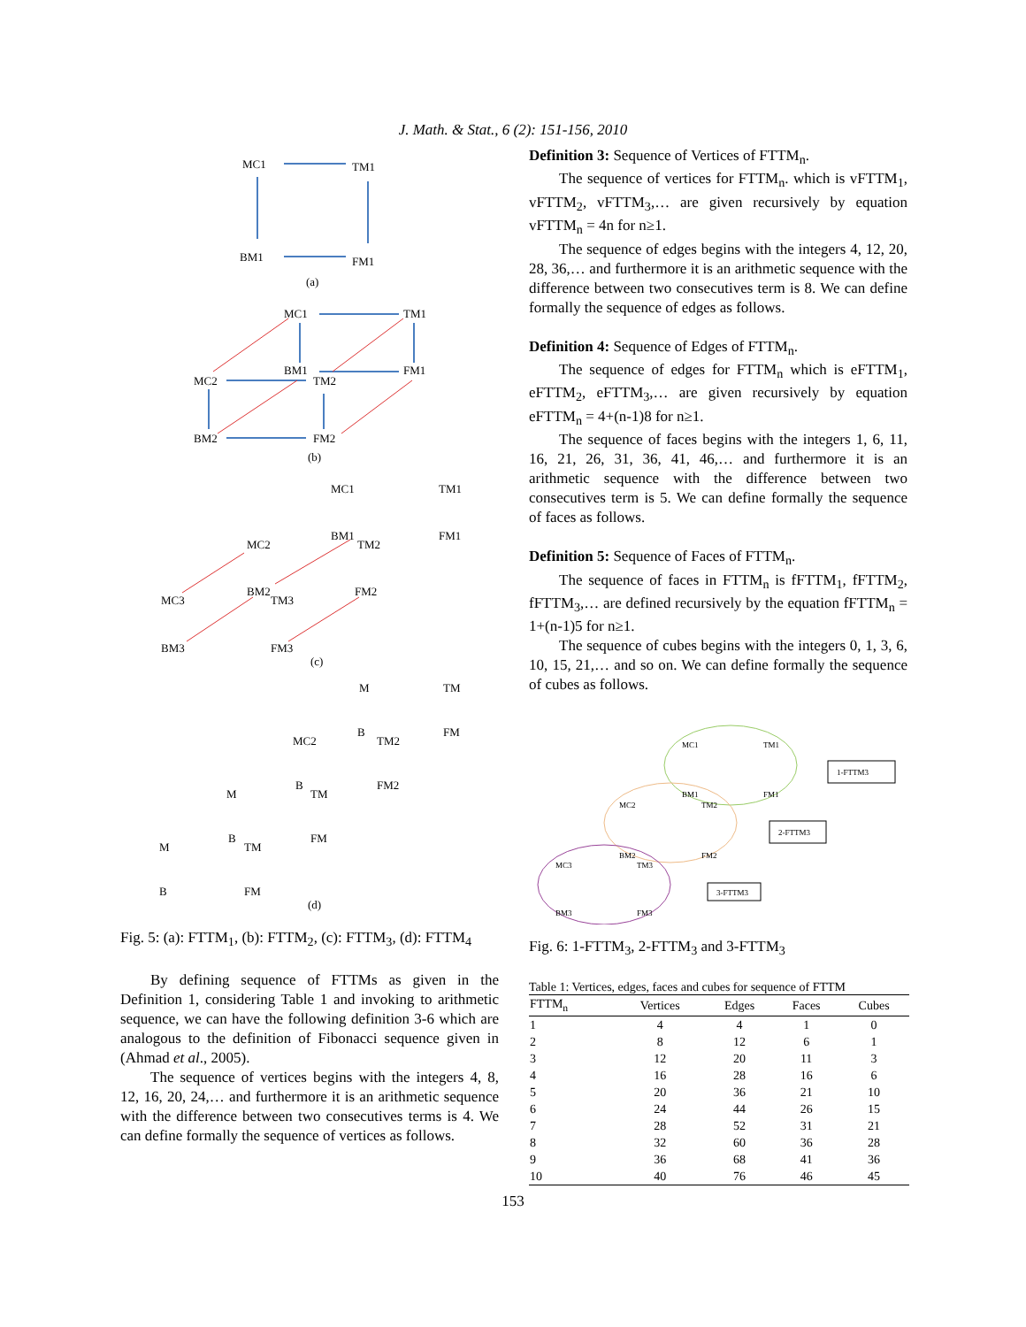J. Math. & Stat., 6 (2): 151-156, 2010
MC1
TM1
BM1
FM1
(a)
MC1
TM1
BM1
FM1
MC2
TM2
BM2
FM2
(b)
MC1
TM1
BM1
FM1
MC2
TM2
BM2
FM2
MC3
TM3
BM3
FM3
(c)
M
TM
B
FM
MC2
TM2
B
FM2
M
TM
B
FM
M
TM
B
FM
(d)
Fig. 5: (a): FTTM<sub>1</sub>, (b): FTTM<sub>2</sub>, (c): FTTM<sub>3</sub>, (d): FTTM<sub>4</sub>
By defining sequence of FTTMs as given in the Definition 1, considering Table 1 and invoking to arithmetic sequence, we can have the following definition 3-6 which are analogous to the definition of Fibonacci sequence given in (Ahmad et al., 2005).
The sequence of vertices begins with the integers 4, 8, 12, 16, 20, 24,… and furthermore it is an arithmetic sequence with the difference between two consecutives terms is 4. We can define formally the sequence of vertices as follows.
Definition 3: Sequence of Vertices of FTTM<sub>n</sub>.
The sequence of vertices for FTTM<sub>n</sub>. which is vFTTM<sub>1</sub>, vFTTM<sub>2</sub>, vFTTM<sub>3</sub>,… are given recursively by equation vFTTM<sub>n</sub> = 4n for n≥1.
The sequence of edges begins with the integers 4, 12, 20, 28, 36,… and furthermore it is an arithmetic sequence with the difference between two consecutives term is 8. We can define formally the sequence of edges as follows.
Definition 4: Sequence of Edges of FTTM<sub>n</sub>.
The sequence of edges for FTTM<sub>n</sub> which is eFTTM<sub>1</sub>, eFTTM<sub>2</sub>, eFTTM<sub>3</sub>,… are given recursively by equation eFTTM<sub>n</sub> = 4+(n-1)8 for n≥1.
The sequence of faces begins with the integers 1, 6, 11, 16, 21, 26, 31, 36, 41, 46,… and furthermore it is an arithmetic sequence with the difference between two consecutives term is 5. We can define formally the sequence of faces as follows.
Definition 5: Sequence of Faces of FTTM<sub>n</sub>.
The sequence of faces in FTTM<sub>n</sub> is fFTTM<sub>1</sub>, fFTTM<sub>2</sub>, fFTTM<sub>3</sub>,… are defined recursively by the equation fFTTM<sub>n</sub> = 1+(n-1)5 for n≥1.
The sequence of cubes begins with the integers 0, 1, 3, 6, 10, 15, 21,… and so on. We can define formally the sequence of cubes as follows.
MC1
TM1
BM1
FM1
MC2
TM2
BM2
FM2
MC3
TM3
BM3
FM3
1-FTTM3
2-FTTM3
3-FTTM3
Fig. 6: 1-FTTM<sub>3</sub>, 2-FTTM<sub>3</sub> and 3-FTTM<sub>3</sub>
Table 1: Vertices, edges, faces and cubes for sequence of FTTM
| FTTM<sub>n</sub> | Vertices | Edges | Faces | Cubes |
| --- | --- | --- | --- | --- |
| 1 | 4 | 4 | 1 | 0 |
| 2 | 8 | 12 | 6 | 1 |
| 3 | 12 | 20 | 11 | 3 |
| 4 | 16 | 28 | 16 | 6 |
| 5 | 20 | 36 | 21 | 10 |
| 6 | 24 | 44 | 26 | 15 |
| 7 | 28 | 52 | 31 | 21 |
| 8 | 32 | 60 | 36 | 28 |
| 9 | 36 | 68 | 41 | 36 |
| 10 | 40 | 76 | 46 | 45 |
153